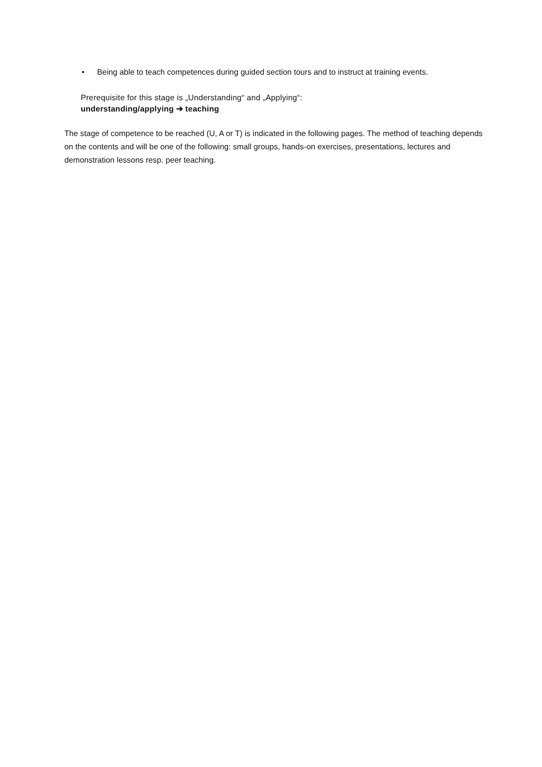• Being able to teach competences during guided section tours and to instruct at training events.
Prerequisite for this stage is „Understanding“ and „Applying“:
understanding/applying ➔ teaching
The stage of competence to be reached (U, A or T) is indicated in the following pages. The method of teaching depends on the contents and will be one of the following: small groups, hands-on exercises, presentations, lectures and demonstration lessons resp. peer teaching.